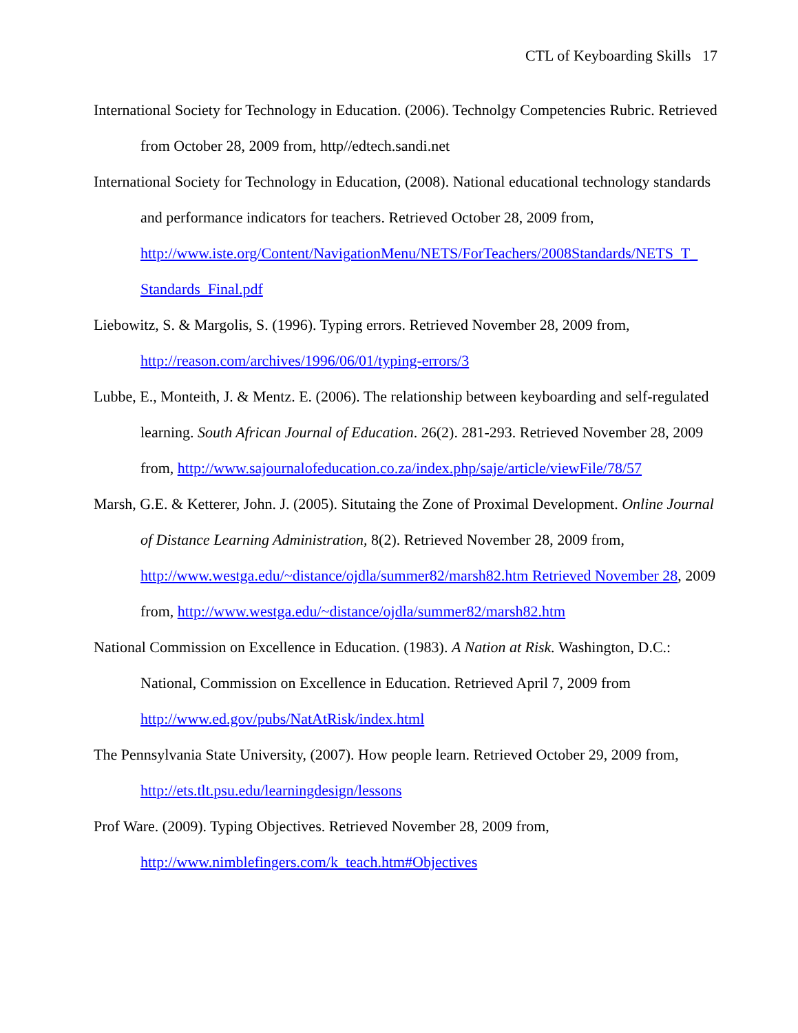CTL of Keyboarding Skills 17
International Society for Technology in Education. (2006). Technolgy Competencies Rubric. Retrieved from October 28, 2009 from, http//edtech.sandi.net
International Society for Technology in Education, (2008). National educational technology standards and performance indicators for teachers. Retrieved October 28, 2009 from, http://www.iste.org/Content/NavigationMenu/NETS/ForTeachers/2008Standards/NETS_T_ Standards_Final.pdf
Liebowitz, S. & Margolis, S. (1996). Typing errors. Retrieved November 28, 2009 from, http://reason.com/archives/1996/06/01/typing-errors/3
Lubbe, E., Monteith, J. & Mentz. E. (2006). The relationship between keyboarding and self-regulated learning. South African Journal of Education. 26(2). 281-293. Retrieved November 28, 2009 from, http://www.sajournalofeducation.co.za/index.php/saje/article/viewFile/78/57
Marsh, G.E. & Ketterer, John. J. (2005). Situtaing the Zone of Proximal Development. Online Journal of Distance Learning Administration, 8(2). Retrieved November 28, 2009 from, http://www.westga.edu/~distance/ojdla/summer82/marsh82.htm Retrieved November 28, 2009 from, http://www.westga.edu/~distance/ojdla/summer82/marsh82.htm
National Commission on Excellence in Education. (1983). A Nation at Risk. Washington, D.C.: National, Commission on Excellence in Education. Retrieved April 7, 2009 from http://www.ed.gov/pubs/NatAtRisk/index.html
The Pennsylvania State University, (2007). How people learn. Retrieved October 29, 2009 from, http://ets.tlt.psu.edu/learningdesign/lessons
Prof Ware. (2009). Typing Objectives. Retrieved November 28, 2009 from, http://www.nimblefingers.com/k_teach.htm#Objectives